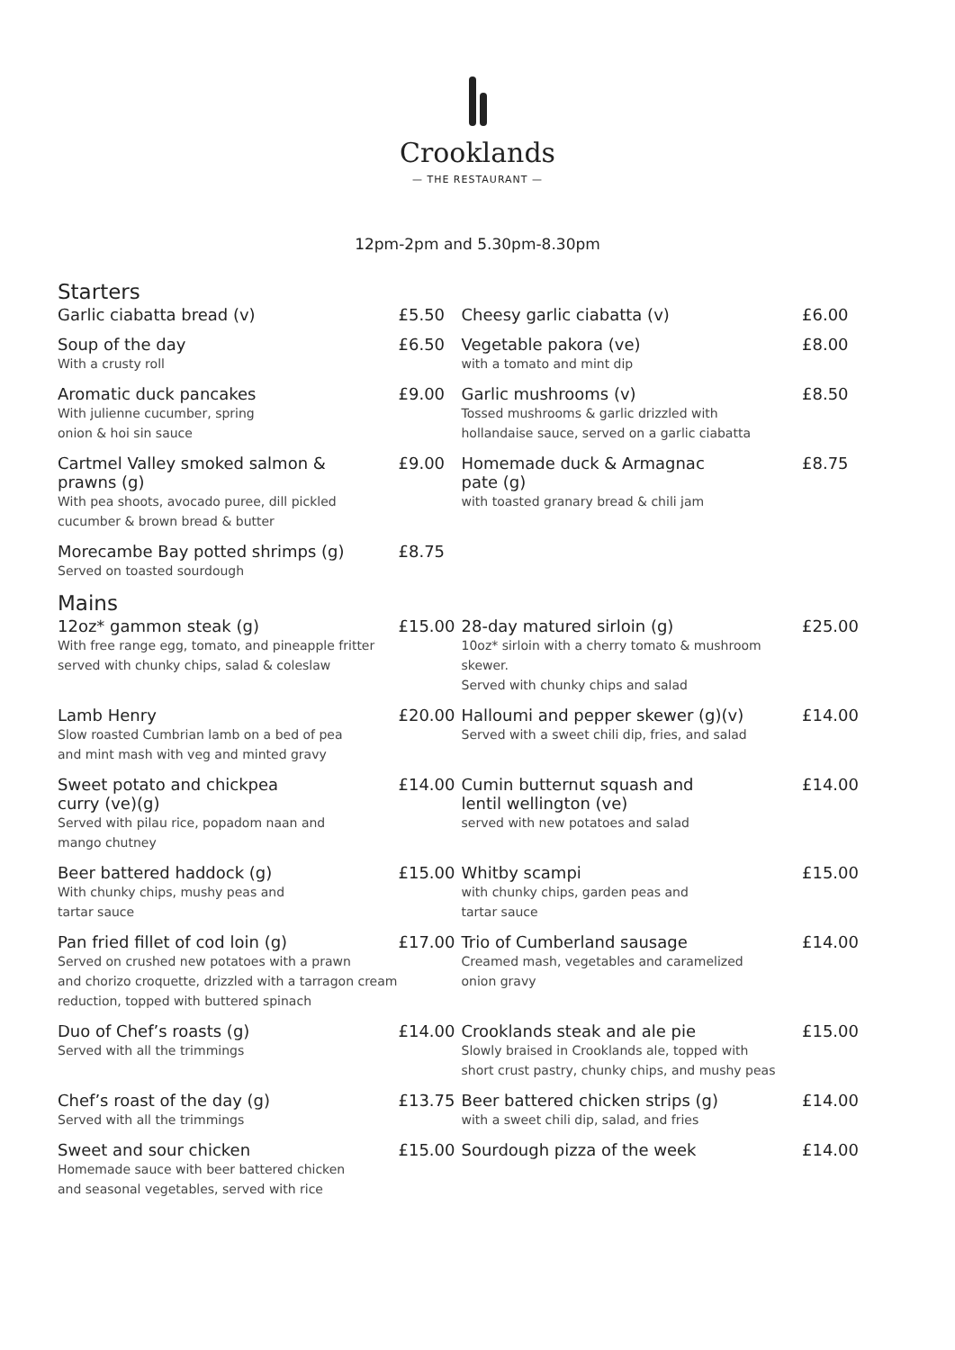Crooklands
— THE RESTAURANT —
12pm-2pm and 5.30pm-8.30pm
Starters
Garlic ciabatta bread (v) £5.50
Cheesy garlic ciabatta (v) £6.00
Soup of the day
With a crusty roll
£6.50
Vegetable pakora (ve)
with a tomato and mint dip
£8.00
Aromatic duck pancakes
With julienne cucumber, spring
onion & hoi sin sauce
£9.00
Garlic mushrooms (v)
Tossed mushrooms & garlic drizzled with
hollandaise sauce, served on a garlic ciabatta
£8.50
Cartmel Valley smoked salmon &
prawns (g)
With pea shoots, avocado puree, dill pickled
cucumber & brown bread & butter
£9.00
Homemade duck & Armagnac
pate (g)
with toasted granary bread & chili jam
£8.75
Morecambe Bay potted shrimps (g)
Served on toasted sourdough
£8.75
Mains
12oz* gammon steak (g)
With free range egg, tomato, and pineapple fritter
served with chunky chips, salad & coleslaw
£15.00
28-day matured sirloin (g)
10oz* sirloin with a cherry tomato & mushroom skewer.
Served with chunky chips and salad
£25.00
Lamb Henry
Slow roasted Cumbrian lamb on a bed of pea
and mint mash with veg and minted gravy
£20.00
Halloumi and pepper skewer (g)(v)
Served with a sweet chili dip, fries, and salad
£14.00
Sweet potato and chickpea
curry (ve)(g)
Served with pilau rice, popadom naan and
mango chutney
£14.00
Cumin butternut squash and
lentil wellington (ve)
served with new potatoes and salad
£14.00
Beer battered haddock (g)
With chunky chips, mushy peas and
tartar sauce
£15.00
Whitby scampi
with chunky chips, garden peas and
tartar sauce
£15.00
Pan fried fillet of cod loin (g)
Served on crushed new potatoes with a prawn
and chorizo croquette, drizzled with a tarragon cream
reduction, topped with buttered spinach
£17.00
Trio of Cumberland sausage
Creamed mash, vegetables and caramelized
onion gravy
£14.00
Duo of Chef’s roasts (g)
Served with all the trimmings
£14.00
Crooklands steak and ale pie
Slowly braised in Crooklands ale, topped with
short crust pastry, chunky chips, and mushy peas
£15.00
Chef’s roast of the day (g)
Served with all the trimmings
£13.75
Beer battered chicken strips (g)
with a sweet chili dip, salad, and fries
£14.00
Sweet and sour chicken
Homemade sauce with beer battered chicken
and seasonal vegetables, served with rice
£15.00
Sourdough pizza of the week £14.00